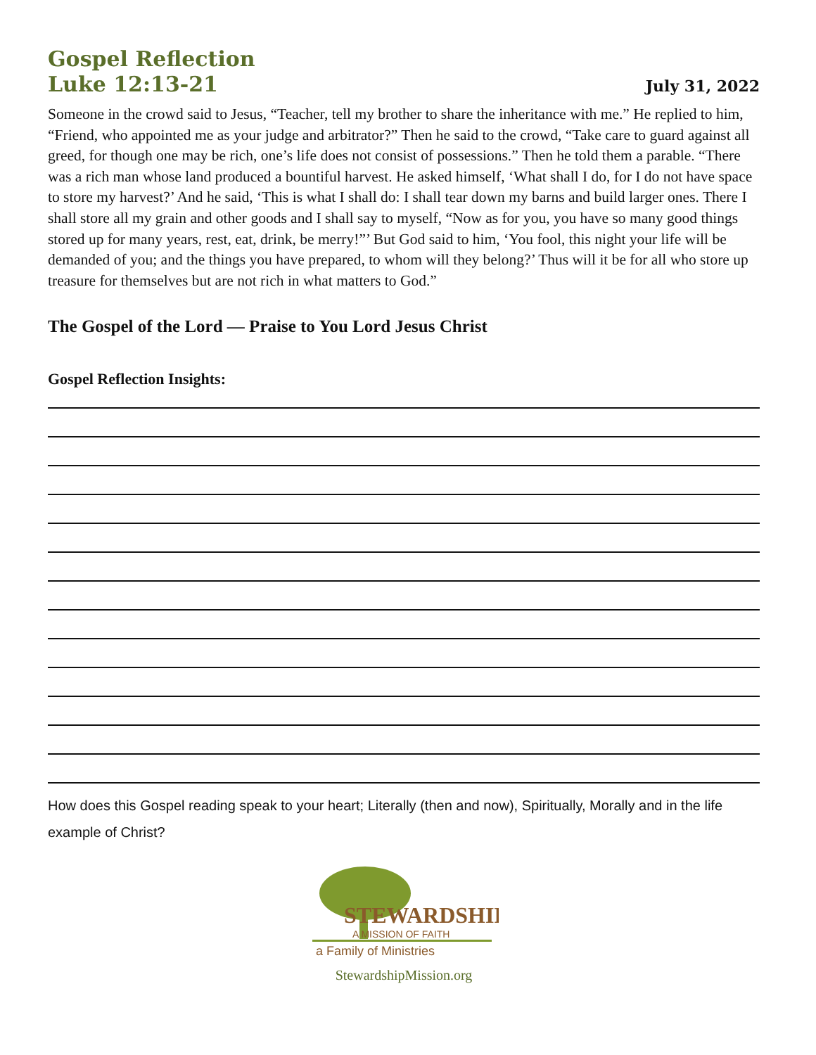Gospel Reflection
Luke 12:13-21
July 31, 2022
Someone in the crowd said to Jesus, “Teacher, tell my brother to share the inheritance with me.” He replied to him, “Friend, who appointed me as your judge and arbitrator?” Then he said to the crowd, “Take care to guard against all greed, for though one may be rich, one’s life does not consist of possessions.” Then he told them a parable. “There was a rich man whose land produced a bountiful harvest. He asked himself, ‘What shall I do, for I do not have space to store my harvest?’ And he said, ‘This is what I shall do: I shall tear down my barns and build larger ones. There I shall store all my grain and other goods and I shall say to myself, “Now as for you, you have so many good things stored up for many years, rest, eat, drink, be merry!”’ But God said to him, ‘You fool, this night your life will be demanded of you; and the things you have prepared, to whom will they belong?’ Thus will it be for all who store up treasure for themselves but are not rich in what matters to God.”
The Gospel of the Lord — Praise to You Lord Jesus Christ
Gospel Reflection Insights:
How does this Gospel reading speak to your heart; Literally (then and now), Spiritually, Morally and in the life example of Christ?
STEWARDSHIP
A MISSION OF FAITH
a Family of Ministries
StewardshipMission.org